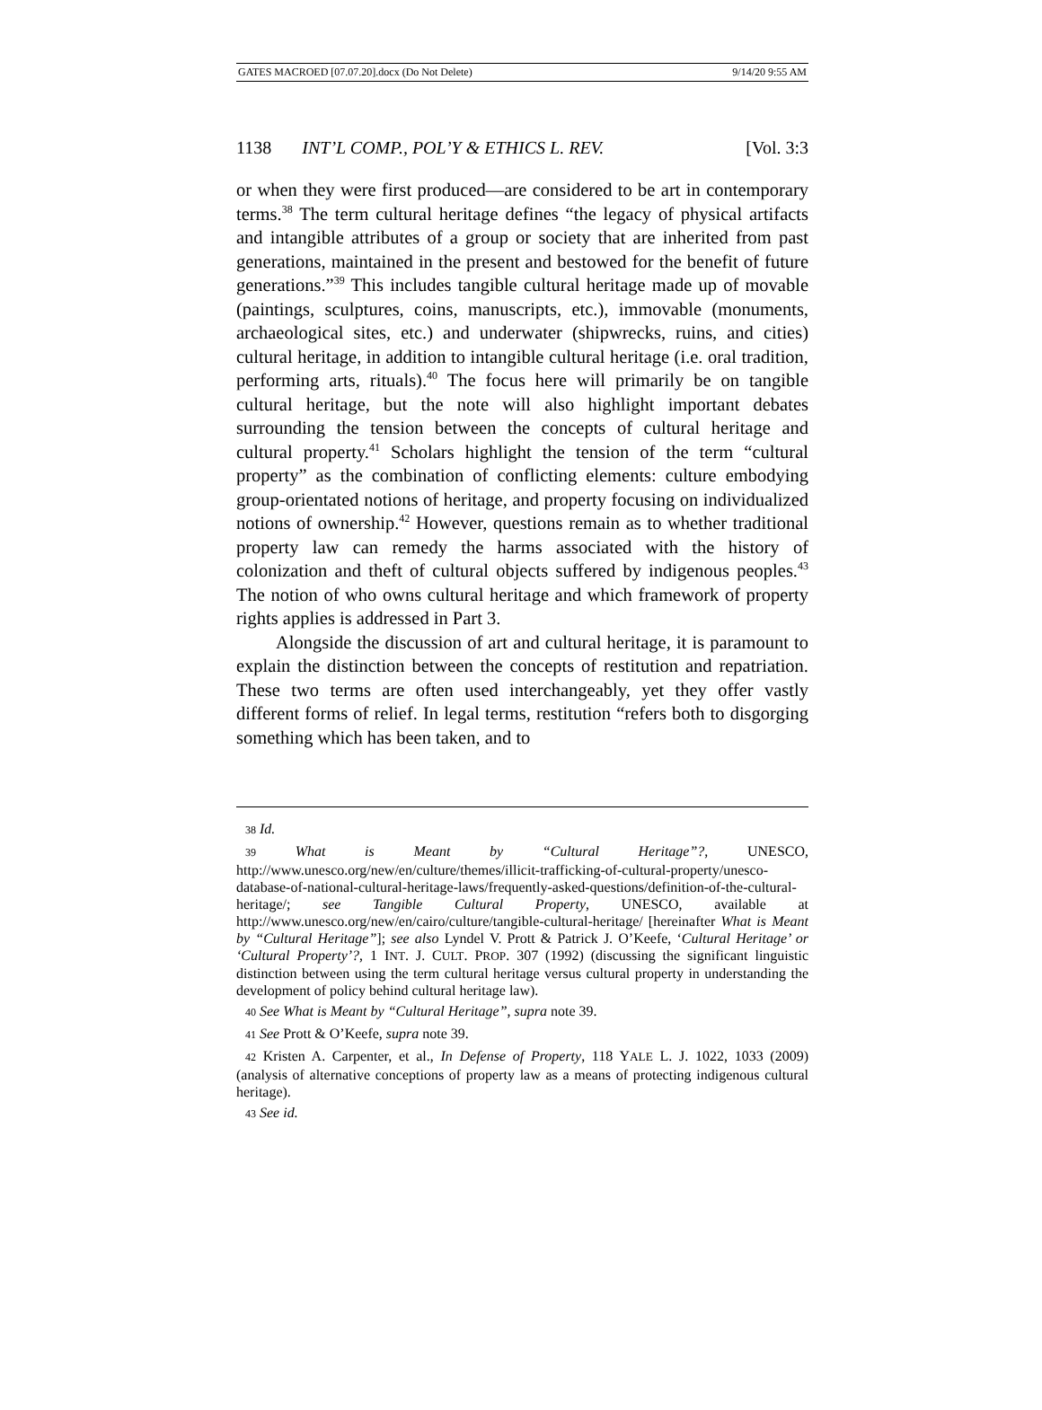GATES MACROED [07.07.20].docx (Do Not Delete) 9/14/20 9:55 AM
1138 INT’L COMP., POL’Y & ETHICS L. REV. [Vol. 3:3
or when they were first produced—are considered to be art in contemporary terms.<sup>38</sup> The term cultural heritage defines “the legacy of physical artifacts and intangible attributes of a group or society that are inherited from past generations, maintained in the present and bestowed for the benefit of future generations.”<sup>39</sup> This includes tangible cultural heritage made up of movable (paintings, sculptures, coins, manuscripts, etc.), immovable (monuments, archaeological sites, etc.) and underwater (shipwrecks, ruins, and cities) cultural heritage, in addition to intangible cultural heritage (i.e. oral tradition, performing arts, rituals).<sup>40</sup> The focus here will primarily be on tangible cultural heritage, but the note will also highlight important debates surrounding the tension between the concepts of cultural heritage and cultural property.<sup>41</sup> Scholars highlight the tension of the term “cultural property” as the combination of conflicting elements: culture embodying group-orientated notions of heritage, and property focusing on individualized notions of ownership.<sup>42</sup> However, questions remain as to whether traditional property law can remedy the harms associated with the history of colonization and theft of cultural objects suffered by indigenous peoples.<sup>43</sup> The notion of who owns cultural heritage and which framework of property rights applies is addressed in Part 3.
Alongside the discussion of art and cultural heritage, it is paramount to explain the distinction between the concepts of restitution and repatriation. These two terms are often used interchangeably, yet they offer vastly different forms of relief. In legal terms, restitution “refers both to disgorging something which has been taken, and to
38 Id.
39 What is Meant by “Cultural Heritage”?, UNESCO, http://www.unesco.org/new/en/culture/themes/illicit-trafficking-of-cultural-property/unesco-database-of-national-cultural-heritage-laws/frequently-asked-questions/definition-of-the-cultural-heritage/; see Tangible Cultural Property, UNESCO, available at http://www.unesco.org/new/en/cairo/culture/tangible-cultural-heritage/ [hereinafter What is Meant by “Cultural Heritage”]; see also Lyndel V. Prott & Patrick J. O’Keefe, ‘Cultural Heritage’ or ‘Cultural Property’?, 1 INT. J. CULT. PROP. 307 (1992) (discussing the significant linguistic distinction between using the term cultural heritage versus cultural property in understanding the development of policy behind cultural heritage law).
40 See What is Meant by “Cultural Heritage”, supra note 39.
41 See Prott & O’Keefe, supra note 39.
42 Kristen A. Carpenter, et al., In Defense of Property, 118 YALE L. J. 1022, 1033 (2009) (analysis of alternative conceptions of property law as a means of protecting indigenous cultural heritage).
43 See id.